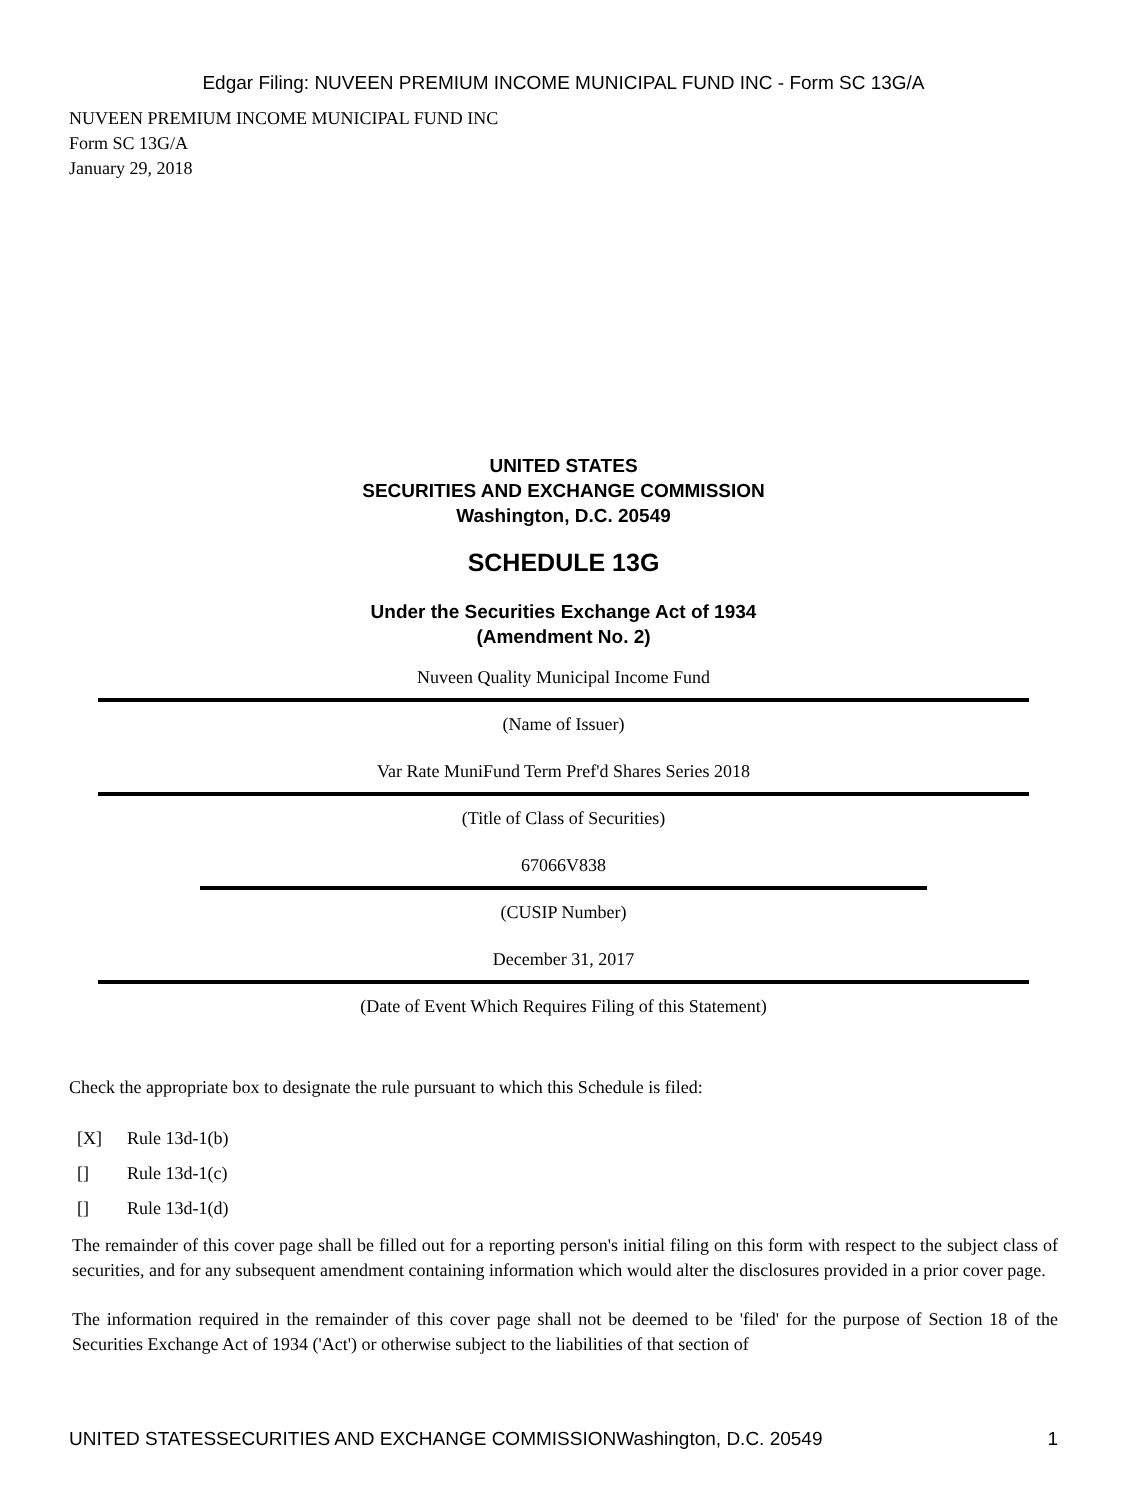Edgar Filing: NUVEEN PREMIUM INCOME MUNICIPAL FUND INC - Form SC 13G/A
NUVEEN PREMIUM INCOME MUNICIPAL FUND INC
Form SC 13G/A
January 29, 2018
UNITED STATES
SECURITIES AND EXCHANGE COMMISSION
Washington, D.C. 20549
SCHEDULE 13G
Under the Securities Exchange Act of 1934
(Amendment No. 2)
Nuveen Quality Municipal Income Fund
(Name of Issuer)
Var Rate MuniFund Term Pref'd Shares Series 2018
(Title of Class of Securities)
67066V838
(CUSIP Number)
December 31, 2017
(Date of Event Which Requires Filing of this Statement)
Check the appropriate box to designate the rule pursuant to which this Schedule is filed:
[X] Rule 13d-1(b)
[] Rule 13d-1(c)
[] Rule 13d-1(d)
The remainder of this cover page shall be filled out for a reporting person's initial filing on this form with respect to the subject class of securities, and for any subsequent amendment containing information which would alter the disclosures provided in a prior cover page.
The information required in the remainder of this cover page shall not be deemed to be 'filed' for the purpose of Section 18 of the Securities Exchange Act of 1934 ('Act') or otherwise subject to the liabilities of that section of
UNITED STATESSECURITIES AND EXCHANGE COMMISSIONWashington, D.C. 20549 1